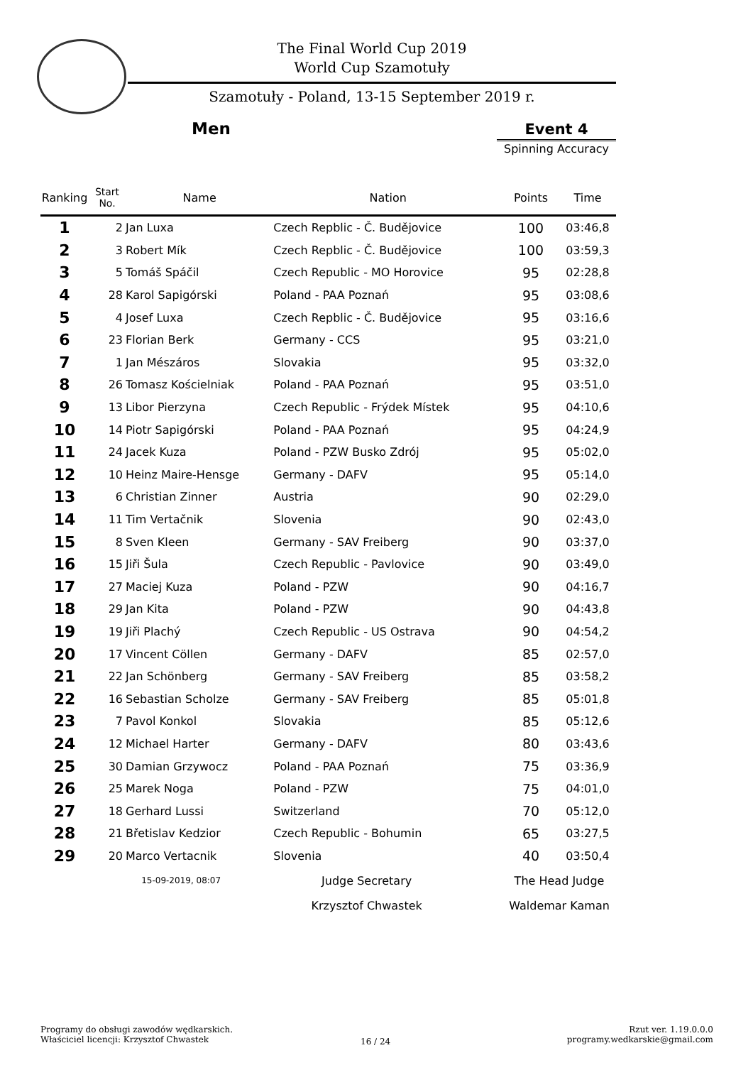The Final World Cup 2019
World Cup Szamotuły
Szamotuły - Poland, 13-15 September 2019 r.
Men Event 4
Spinning Accuracy
| Ranking | Start No. | Name | Nation | Points | Time |
| --- | --- | --- | --- | --- | --- |
| 1 | 2 | Jan Luxa | Czech Repblic - Č. Budějovice | 100 | 03:46,8 |
| 2 | 3 | Robert Mík | Czech Repblic - Č. Budějovice | 100 | 03:59,3 |
| 3 | 5 | Tomáš Spáčil | Czech Republic - MO Horovice | 95 | 02:28,8 |
| 4 | 28 | Karol Sapigórski | Poland - PAA Poznań | 95 | 03:08,6 |
| 5 | 4 | Josef Luxa | Czech Repblic - Č. Budějovice | 95 | 03:16,6 |
| 6 | 23 | Florian Berk | Germany - CCS | 95 | 03:21,0 |
| 7 | 1 | Jan Mészáros | Slovakia | 95 | 03:32,0 |
| 8 | 26 | Tomasz Kościelniak | Poland - PAA Poznań | 95 | 03:51,0 |
| 9 | 13 | Libor Pierzyna | Czech Republic - Frýdek Místek | 95 | 04:10,6 |
| 10 | 14 | Piotr Sapigórski | Poland - PAA Poznań | 95 | 04:24,9 |
| 11 | 24 | Jacek Kuza | Poland - PZW Busko Zdrój | 95 | 05:02,0 |
| 12 | 10 | Heinz Maire-Hensge | Germany - DAFV | 95 | 05:14,0 |
| 13 | 6 | Christian Zinner | Austria | 90 | 02:29,0 |
| 14 | 11 | Tim Vertačnik | Slovenia | 90 | 02:43,0 |
| 15 | 8 | Sven Kleen | Germany - SAV Freiberg | 90 | 03:37,0 |
| 16 | 15 | Jiři Šula | Czech Republic - Pavlovice | 90 | 03:49,0 |
| 17 | 27 | Maciej Kuza | Poland - PZW | 90 | 04:16,7 |
| 18 | 29 | Jan Kita | Poland - PZW | 90 | 04:43,8 |
| 19 | 19 | Jiři Plachý | Czech Republic - US Ostrava | 90 | 04:54,2 |
| 20 | 17 | Vincent Cöllen | Germany - DAFV | 85 | 02:57,0 |
| 21 | 22 | Jan Schönberg | Germany - SAV Freiberg | 85 | 03:58,2 |
| 22 | 16 | Sebastian Scholze | Germany - SAV Freiberg | 85 | 05:01,8 |
| 23 | 7 | Pavol Konkol | Slovakia | 85 | 05:12,6 |
| 24 | 12 | Michael Harter | Germany - DAFV | 80 | 03:43,6 |
| 25 | 30 | Damian Grzywocz | Poland - PAA Poznań | 75 | 03:36,9 |
| 26 | 25 | Marek Noga | Poland - PZW | 75 | 04:01,0 |
| 27 | 18 | Gerhard Lussi | Switzerland | 70 | 05:12,0 |
| 28 | 21 | Břetislav Kedzior | Czech Republic - Bohumin | 65 | 03:27,5 |
| 29 | 20 | Marco Vertacnik | Slovenia | 40 | 03:50,4 |
| | 15-09-2019, 08:07 | | Judge Secretary | The Head Judge | |
| | | | Krzysztof Chwastek | Waldemar Kaman | |
Programy do obsługi zawodów wędkarskich.
Właściciel licencji: Krzysztof Chwastek
16 / 24
Rzut ver. 1.19.0.0.0
programy.wedkarskie@gmail.com